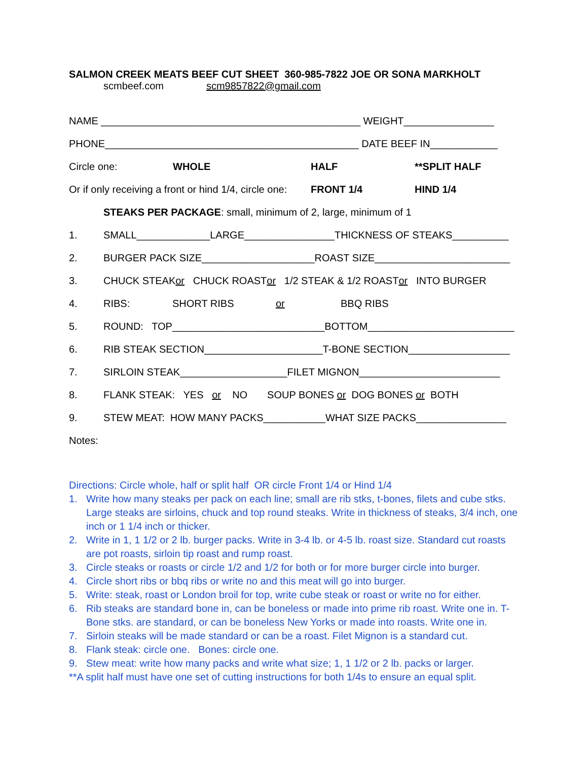SALMON CREEK MEATS BEEF CUT SHEET 360-985-7822 JOE OR SONA MARKHOLT
scmbeef.com scm9857822@gmail.com
NAME ______________________________________________ WEIGHT________________
PHONE_____________________________________________ DATE BEEF IN____________
Circle one: WHOLE HALF **SPLIT HALF
Or if only receiving a front or hind 1/4, circle one: FRONT 1/4 HIND 1/4
STEAKS PER PACKAGE: small, minimum of 2, large, minimum of 1
1. SMALL_____________LARGE________________THICKNESS OF STEAKS__________
2. BURGER PACK SIZE____________________ROAST SIZE________________________
3. CHUCK STEAK or CHUCK ROAST or 1/2 STEAK & 1/2 ROAST or INTO BURGER
4. RIBS: SHORT RIBS or BBQ RIBS
5. ROUND: TOP___________________________BOTTOM__________________________
6. RIB STEAK SECTION_____________________T-BONE SECTION__________________
7. SIRLOIN STEAK___________________FILET MIGNON_________________________
8. FLANK STEAK: YES or NO SOUP BONES or DOG BONES or BOTH
9. STEW MEAT: HOW MANY PACKS___________WHAT SIZE PACKS________________
Notes:
Directions: Circle whole, half or split half OR circle Front 1/4 or Hind 1/4
1. Write how many steaks per pack on each line; small are rib stks, t-bones, filets and cube stks. Large steaks are sirloins, chuck and top round steaks. Write in thickness of steaks, 3/4 inch, one inch or 1 1/4 inch or thicker.
2. Write in 1, 1 1/2 or 2 lb. burger packs. Write in 3-4 lb. or 4-5 lb. roast size. Standard cut roasts are pot roasts, sirloin tip roast and rump roast.
3. Circle steaks or roasts or circle 1/2 and 1/2 for both or for more burger circle into burger.
4. Circle short ribs or bbq ribs or write no and this meat will go into burger.
5. Write: steak, roast or London broil for top, write cube steak or roast or write no for either.
6. Rib steaks are standard bone in, can be boneless or made into prime rib roast. Write one in. T-Bone stks. are standard, or can be boneless New Yorks or made into roasts. Write one in.
7. Sirloin steaks will be made standard or can be a roast. Filet Mignon is a standard cut.
8. Flank steak: circle one. Bones: circle one.
9. Stew meat: write how many packs and write what size; 1, 1 1/2 or 2 lb. packs or larger.
**A split half must have one set of cutting instructions for both 1/4s to ensure an equal split.